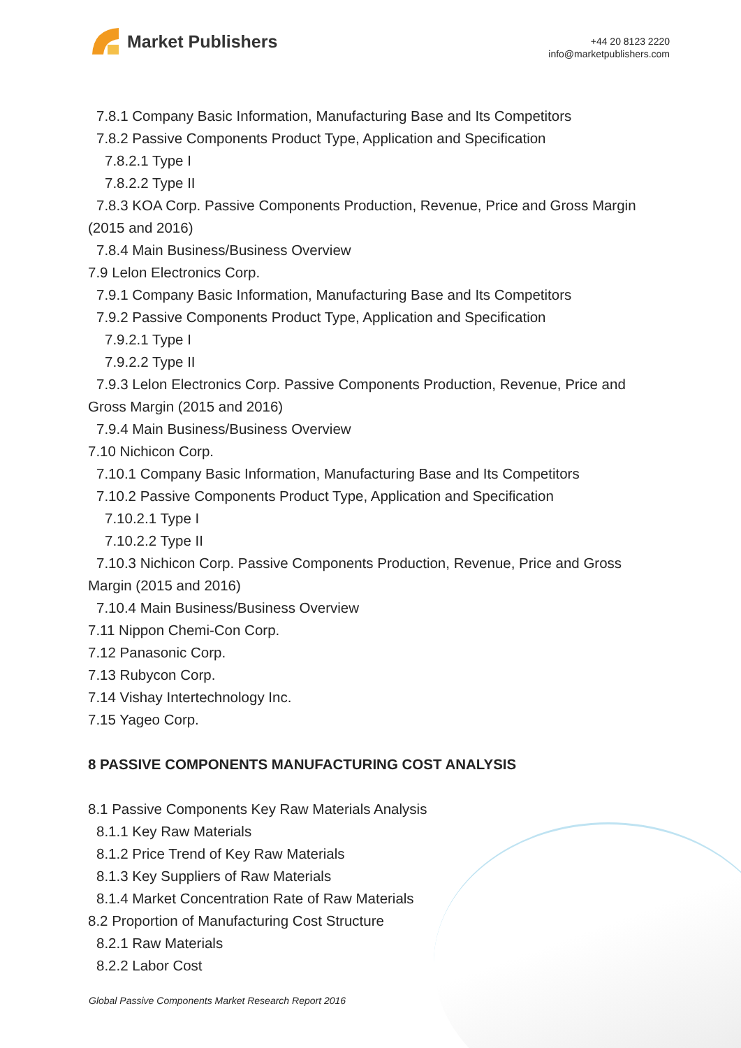Market Publishers
+44 20 8123 2220
info@marketpublishers.com
7.8.1 Company Basic Information, Manufacturing Base and Its Competitors
7.8.2 Passive Components Product Type, Application and Specification
7.8.2.1 Type I
7.8.2.2 Type II
7.8.3 KOA Corp. Passive Components Production, Revenue, Price and Gross Margin (2015 and 2016)
7.8.4 Main Business/Business Overview
7.9 Lelon Electronics Corp.
7.9.1 Company Basic Information, Manufacturing Base and Its Competitors
7.9.2 Passive Components Product Type, Application and Specification
7.9.2.1 Type I
7.9.2.2 Type II
7.9.3 Lelon Electronics Corp. Passive Components Production, Revenue, Price and Gross Margin (2015 and 2016)
7.9.4 Main Business/Business Overview
7.10 Nichicon Corp.
7.10.1 Company Basic Information, Manufacturing Base and Its Competitors
7.10.2 Passive Components Product Type, Application and Specification
7.10.2.1 Type I
7.10.2.2 Type II
7.10.3 Nichicon Corp. Passive Components Production, Revenue, Price and Gross Margin (2015 and 2016)
7.10.4 Main Business/Business Overview
7.11 Nippon Chemi-Con Corp.
7.12 Panasonic Corp.
7.13 Rubycon Corp.
7.14 Vishay Intertechnology Inc.
7.15 Yageo Corp.
8 PASSIVE COMPONENTS MANUFACTURING COST ANALYSIS
8.1 Passive Components Key Raw Materials Analysis
8.1.1 Key Raw Materials
8.1.2 Price Trend of Key Raw Materials
8.1.3 Key Suppliers of Raw Materials
8.1.4 Market Concentration Rate of Raw Materials
8.2 Proportion of Manufacturing Cost Structure
8.2.1 Raw Materials
8.2.2 Labor Cost
Global Passive Components Market Research Report 2016